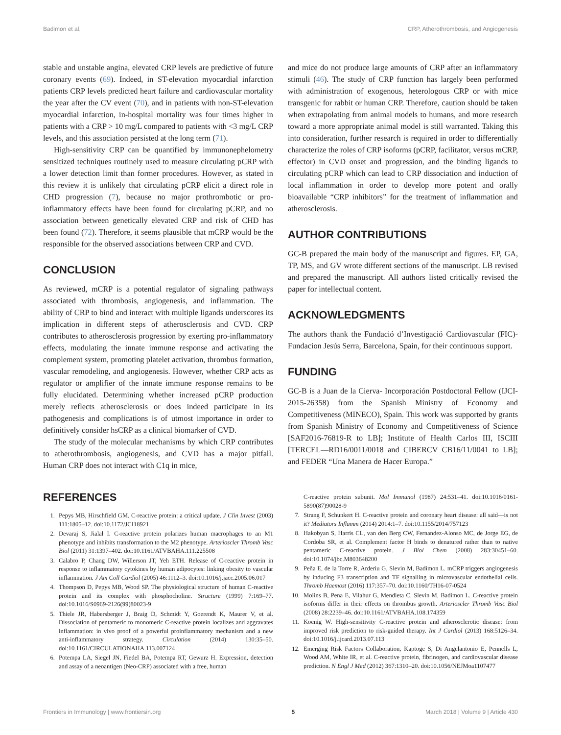Badimon et al. CRP, Atherothrombosis, and Angiogenesis
stable and unstable angina, elevated CRP levels are predictive of future coronary events (69). Indeed, in ST-elevation myocardial infarction patients CRP levels predicted heart failure and cardiovascular mortality the year after the CV event (70), and in patients with non-ST-elevation myocardial infarction, in-hospital mortality was four times higher in patients with a CRP > 10 mg/L compared to patients with <3 mg/L CRP levels, and this association persisted at the long term (71).
High-sensitivity CRP can be quantified by immunonephelometry sensitized techniques routinely used to measure circulating pCRP with a lower detection limit than former procedures. However, as stated in this review it is unlikely that circulating pCRP elicit a direct role in CHD progression (7), because no major prothrombotic or pro-inflammatory effects have been found for circulating pCRP, and no association between genetically elevated CRP and risk of CHD has been found (72). Therefore, it seems plausible that mCRP would be the responsible for the observed associations between CRP and CVD.
CONCLUSION
As reviewed, mCRP is a potential regulator of signaling pathways associated with thrombosis, angiogenesis, and inflammation. The ability of CRP to bind and interact with multiple ligands underscores its implication in different steps of atherosclerosis and CVD. CRP contributes to atherosclerosis progression by exerting pro-inflammatory effects, modulating the innate immune response and activating the complement system, promoting platelet activation, thrombus formation, vascular remodeling, and angiogenesis. However, whether CRP acts as regulator or amplifier of the innate immune response remains to be fully elucidated. Determining whether increased pCRP production merely reflects atherosclerosis or does indeed participate in its pathogenesis and complications is of utmost importance in order to definitively consider hsCRP as a clinical biomarker of CVD.
The study of the molecular mechanisms by which CRP contributes to atherothrombosis, angiogenesis, and CVD has a major pitfall. Human CRP does not interact with C1q in mice,
and mice do not produce large amounts of CRP after an inflammatory stimuli (46). The study of CRP function has largely been performed with administration of exogenous, heterologous CRP or with mice transgenic for rabbit or human CRP. Therefore, caution should be taken when extrapolating from animal models to humans, and more research toward a more appropriate animal model is still warranted. Taking this into consideration, further research is required in order to differentially characterize the roles of CRP isoforms (pCRP, facilitator, versus mCRP, effector) in CVD onset and progression, and the binding ligands to circulating pCRP which can lead to CRP dissociation and induction of local inflammation in order to develop more potent and orally bioavailable “CRP inhibitors” for the treatment of inflammation and atherosclerosis.
AUTHOR CONTRIBUTIONS
GC-B prepared the main body of the manuscript and figures. EP, GA, TP, MS, and GV wrote different sections of the manuscript. LB revised and prepared the manuscript. All authors listed critically revised the paper for intellectual content.
ACKNOWLEDGMENTS
The authors thank the Fundació d’Investigació Cardiovascular (FIC)-Fundacion Jesús Serra, Barcelona, Spain, for their continuous support.
FUNDING
GC-B is a Juan de la Cierva- Incorporación Postdoctoral Fellow (IJCI-2015-26358) from the Spanish Ministry of Economy and Competitiveness (MINECO), Spain. This work was supported by grants from Spanish Ministry of Economy and Competitiveness of Science [SAF2016-76819-R to LB]; Institute of Health Carlos III, ISCIII [TERCEL—RD16/0011/0018 and CIBERCV CB16/11/0041 to LB]; and FEDER “Una Manera de Hacer Europa.”
REFERENCES
1. Pepys MB, Hirschfield GM. C-reactive protein: a critical update. J Clin Invest (2003) 111:1805–12. doi:10.1172/JCI18921
2. Devaraj S, Jialal I. C-reactive protein polarizes human macrophages to an M1 phenotype and inhibits transformation to the M2 phenotype. Arterioscler Thromb Vasc Biol (2011) 31:1397–402. doi:10.1161/ATVBAHA.111.225508
3. Calabro P, Chang DW, Willerson JT, Yeh ETH. Release of C-reactive protein in response to inflammatory cytokines by human adipocytes: linking obesity to vascular inflammation. J Am Coll Cardiol (2005) 46:1112–3. doi:10.1016/j.jacc.2005.06.017
4. Thompson D, Pepys MB, Wood SP. The physiological structure of human C-reactive protein and its complex with phosphocholine. Structure (1999) 7:169–77. doi:10.1016/S0969-2126(99)80023-9
5. Thiele JR, Habersberger J, Braig D, Schmidt Y, Goerendt K, Maurer V, et al. Dissociation of pentameric to monomeric C-reactive protein localizes and aggravates inflammation: in vivo proof of a powerful proinflammatory mechanism and a new anti-inflammatory strategy. Circulation (2014) 130:35–50. doi:10.1161/CIRCULATIONAHA.113.007124
6. Potempa LA, Siegel JN, Fiedel BA, Potempa RT, Gewurz H. Expression, detection and assay of a neoantigen (Neo-CRP) associated with a free, human
C-reactive protein subunit. Mol Immunol (1987) 24:531–41. doi:10.1016/0161-5890(87)90028-9
7. Strang F, Schunkert H. C-reactive protein and coronary heart disease: all said—is not it? Mediators Inflamm (2014) 2014:1–7. doi:10.1155/2014/757123
8. Hakobyan S, Harris CL, van den Berg CW, Fernandez-Alonso MC, de Jorge EG, de Cordoba SR, et al. Complement factor H binds to denatured rather than to native pentameric C-reactive protein. J Biol Chem (2008) 283:30451–60. doi:10.1074/jbc.M803648200
9. Peña E, de la Torre R, Arderiu G, Slevin M, Badimon L. mCRP triggers angiogenesis by inducing F3 transcription and TF signalling in microvascular endothelial cells. Thromb Haemost (2016) 117:357–70. doi:10.1160/TH16-07-0524
10. Molins B, Pena E, Vilahur G, Mendieta C, Slevin M, Badimon L. C-reactive protein isoforms differ in their effects on thrombus growth. Arterioscler Thromb Vasc Biol (2008) 28:2239–46. doi:10.1161/ATVBAHA.108.174359
11. Koenig W. High-sensitivity C-reactive protein and atherosclerotic disease: from improved risk prediction to risk-guided therapy. Int J Cardiol (2013) 168:5126–34. doi:10.1016/j.ijcard.2013.07.113
12. Emerging Risk Factors Collaboration, Kaptoge S, Di Angelantonio E, Pennells L, Wood AM, White IR, et al. C-reactive protein, fibrinogen, and cardiovascular disease prediction. N Engl J Med (2012) 367:1310–20. doi:10.1056/NEJMoa1107477
Frontiers in Immunology | www.frontiersin.org 5 March 2018 | Volume 9 | Article 430